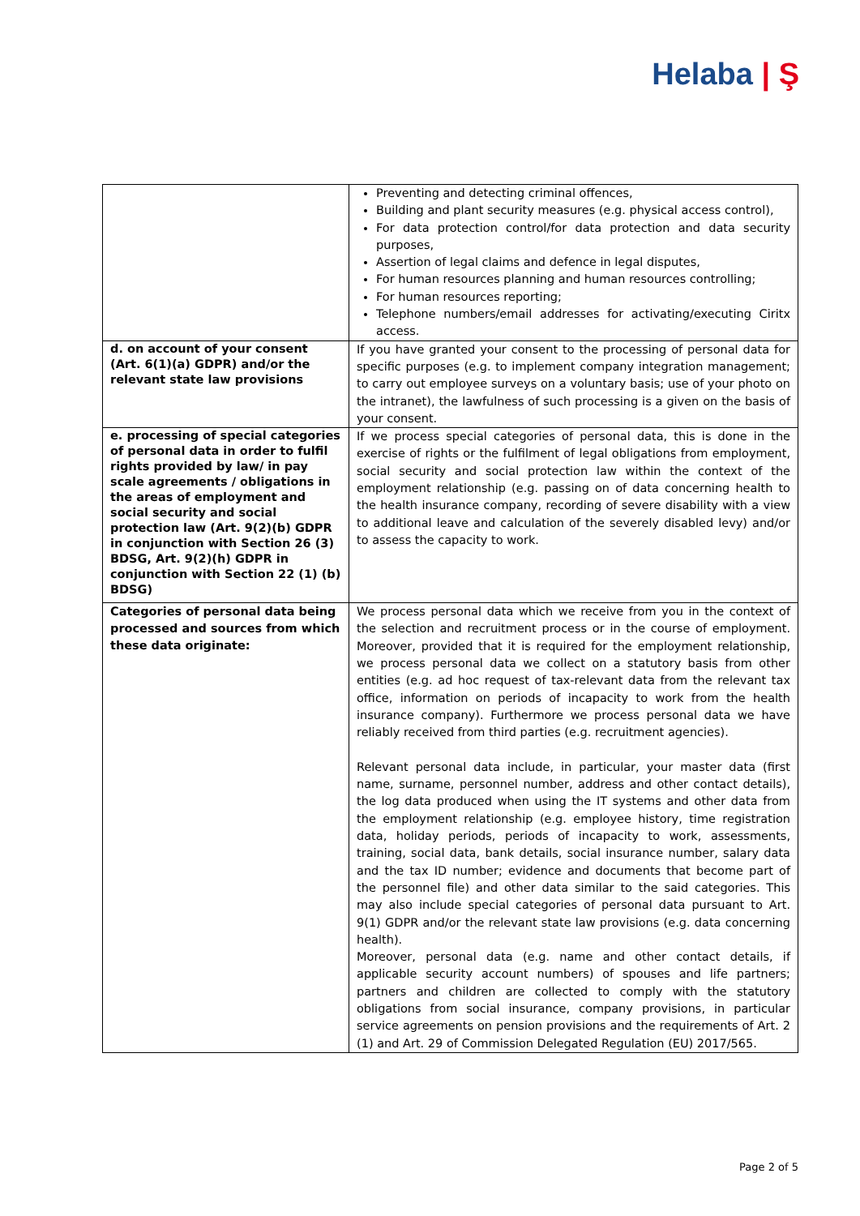Helaba | Ş
| | Preventing and detecting criminal offences, Building and plant security measures (e.g. physical access control), For data protection control/for data protection and data security purposes, Assertion of legal claims and defence in legal disputes, For human resources planning and human resources controlling; For human resources reporting; Telephone numbers/email addresses for activating/executing Ciritx access. |
| d. on account of your consent (Art. 6(1)(a) GDPR) and/or the relevant state law provisions | If you have granted your consent to the processing of personal data for specific purposes (e.g. to implement company integration management; to carry out employee surveys on a voluntary basis; use of your photo on the intranet), the lawfulness of such processing is a given on the basis of your consent. |
| e. processing of special categories of personal data in order to fulfil rights provided by law/ in pay scale agreements / obligations in the areas of employment and social security and social protection law (Art. 9(2)(b) GDPR in conjunction with Section 26 (3) BDSG, Art. 9(2)(h) GDPR in conjunction with Section 22 (1) (b) BDSG) | If we process special categories of personal data, this is done in the exercise of rights or the fulfilment of legal obligations from employment, social security and social protection law within the context of the employment relationship (e.g. passing on of data concerning health to the health insurance company, recording of severe disability with a view to additional leave and calculation of the severely disabled levy) and/or to assess the capacity to work. |
| Categories of personal data being processed and sources from which these data originate: | We process personal data which we receive from you in the context of the selection and recruitment process or in the course of employment. Moreover, provided that it is required for the employment relationship, we process personal data we collect on a statutory basis from other entities (e.g. ad hoc request of tax-relevant data from the relevant tax office, information on periods of incapacity to work from the health insurance company). Furthermore we process personal data we have reliably received from third parties (e.g. recruitment agencies). Relevant personal data include, in particular, your master data (first name, surname, personnel number, address and other contact details), the log data produced when using the IT systems and other data from the employment relationship (e.g. employee history, time registration data, holiday periods, periods of incapacity to work, assessments, training, social data, bank details, social insurance number, salary data and the tax ID number; evidence and documents that become part of the personnel file) and other data similar to the said categories. This may also include special categories of personal data pursuant to Art. 9(1) GDPR and/or the relevant state law provisions (e.g. data concerning health). Moreover, personal data (e.g. name and other contact details, if applicable security account numbers) of spouses and life partners; partners and children are collected to comply with the statutory obligations from social insurance, company provisions, in particular service agreements on pension provisions and the requirements of Art. 2 (1) and Art. 29 of Commission Delegated Regulation (EU) 2017/565. |
Page 2 of 5